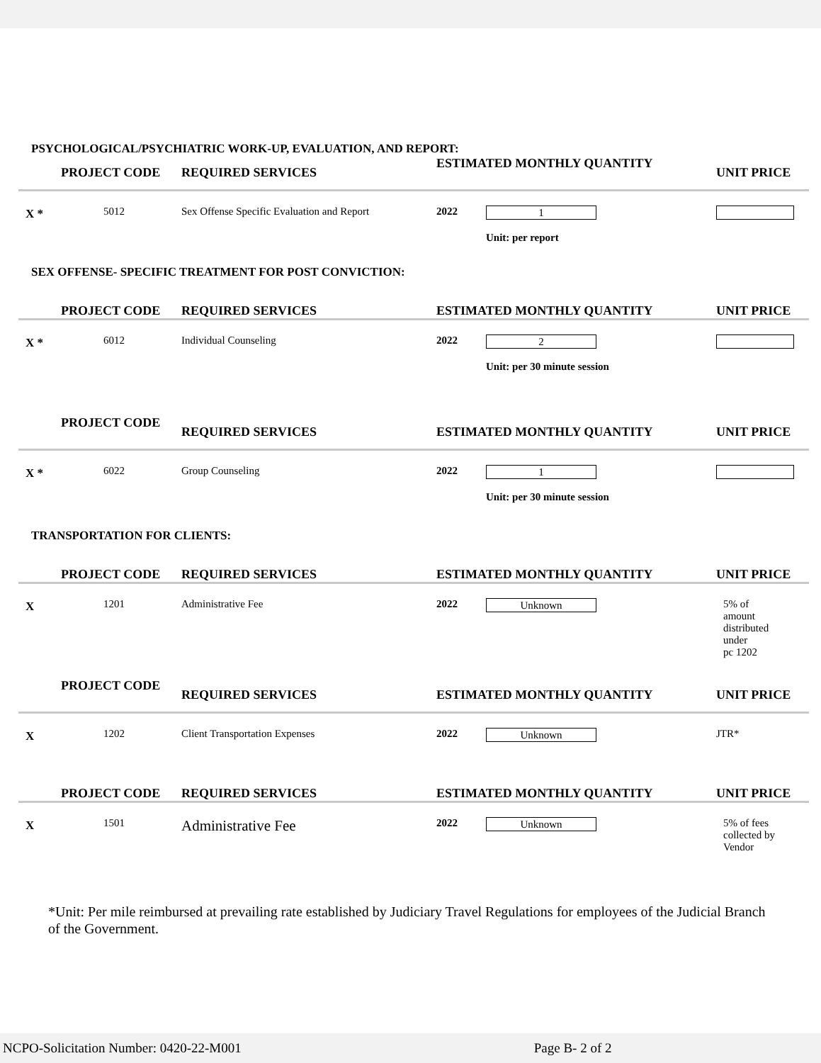PSYCHOLOGICAL/PSYCHIATRIC WORK-UP, EVALUATION, AND REPORT:
| | PROJECT CODE | REQUIRED SERVICES | ESTIMATED MONTHLY QUANTITY | | UNIT PRICE |
| --- | --- | --- | --- | --- | --- |
| X * | 5012 | Sex Offense Specific Evaluation and Report | 2022 | 1 Unit: per report | |
SEX OFFENSE- SPECIFIC TREATMENT FOR POST CONVICTION:
| | PROJECT CODE | REQUIRED SERVICES | ESTIMATED MONTHLY QUANTITY | | UNIT PRICE |
| --- | --- | --- | --- | --- | --- |
| X * | 6012 | Individual Counseling | 2022 | 2 Unit: per 30 minute session | |
| | PROJECT CODE | REQUIRED SERVICES | ESTIMATED MONTHLY QUANTITY | | UNIT PRICE |
| --- | --- | --- | --- | --- | --- |
| X * | 6022 | Group Counseling | 2022 | 1 Unit: per 30 minute session | |
TRANSPORTATION FOR CLIENTS:
| | PROJECT CODE | REQUIRED SERVICES | ESTIMATED MONTHLY QUANTITY | | UNIT PRICE |
| --- | --- | --- | --- | --- | --- |
| X | 1201 | Administrative Fee | 2022 | Unknown | 5% of amount distributed under pc 1202 |
| | PROJECT CODE | REQUIRED SERVICES | ESTIMATED MONTHLY QUANTITY | | UNIT PRICE |
| --- | --- | --- | --- | --- | --- |
| X | 1202 | Client Transportation Expenses | 2022 | Unknown | JTR* |
| | PROJECT CODE | REQUIRED SERVICES | ESTIMATED MONTHLY QUANTITY | | UNIT PRICE |
| --- | --- | --- | --- | --- | --- |
| X | 1501 | Administrative Fee | 2022 | Unknown | 5% of fees collected by Vendor |
*Unit: Per mile reimbursed at prevailing rate established by Judiciary Travel Regulations for employees of the Judicial Branch of the Government.
NCPO-Solicitation Number: 0420-22-M001 Page B- 2 of 2